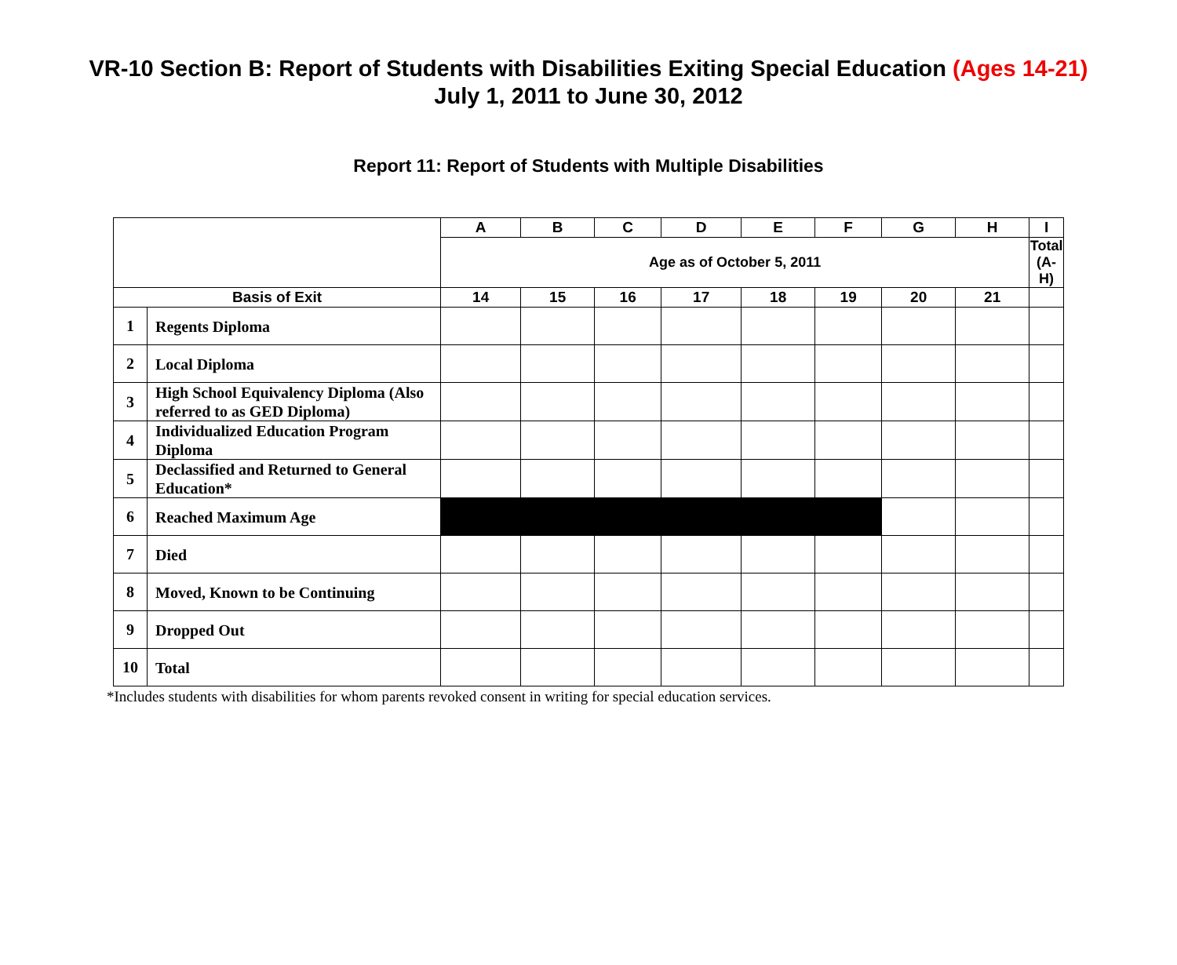VR-10 Section B: Report of Students with Disabilities Exiting Special Education (Ages 14-21)
July 1, 2011 to June 30, 2012
Report 11: Report of Students with Multiple Disabilities
| | | A | B | C | D | E | F | G | H | I |
| --- | --- | --- | --- | --- | --- | --- | --- | --- | --- | --- |
| | | Age as of October 5, 2011 | | | | | | | | Total (A-H) |
| Basis of Exit | | 14 | 15 | 16 | 17 | 18 | 19 | 20 | 21 | |
| 1 | Regents Diploma | | | | | | | | | |
| 2 | Local Diploma | | | | | | | | | |
| 3 | High School Equivalency Diploma (Also referred to as GED Diploma) | | | | | | | | | |
| 4 | Individualized Education Program Diploma | | | | | | | | | |
| 5 | Declassified and Returned to General Education* | | | | | | | | | |
| 6 | Reached Maximum Age | | | | | | | | | |
| 7 | Died | | | | | | | | | |
| 8 | Moved, Known to be Continuing | | | | | | | | | |
| 9 | Dropped Out | | | | | | | | | |
| 10 | Total | | | | | | | | | |
*Includes students with disabilities for whom parents revoked consent in writing for special education services.